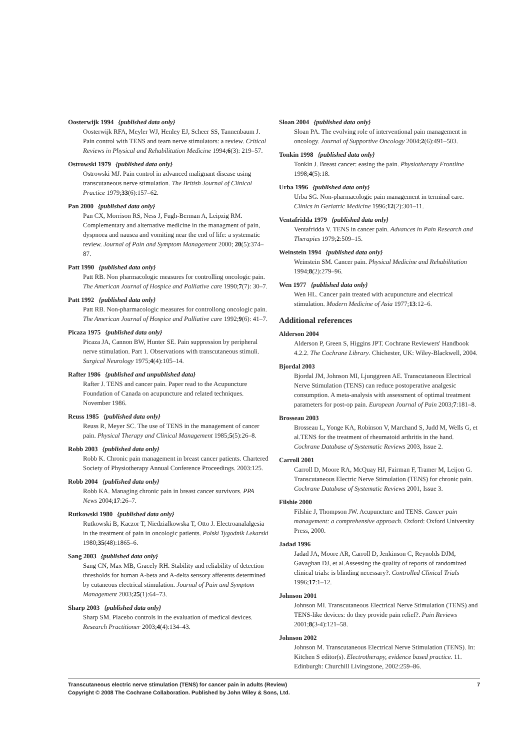Oosterwijk 1994 {published data only}
Oosterwijk RFA, Meyler WJ, Henley EJ, Scheer SS, Tannenbaum J. Pain control with TENS and team nerve stimulators: a review. Critical Reviews in Physical and Rehabilitation Medicine 1994;6(3): 219–57.
Ostrowski 1979 {published data only}
Ostrowski MJ. Pain control in advanced malignant disease using transcutaneous nerve stimulation. The British Journal of Clinical Practice 1979;33(6):157–62.
Pan 2000 {published data only}
Pan CX, Morrison RS, Ness J, Fugh-Berman A, Leipzig RM. Complementary and alternative medicine in the managment of pain, dyspnoea and nausea and vomiting near the end of life: a systematic review. Journal of Pain and Symptom Management 2000; 20(5):374–87.
Patt 1990 {published data only}
Patt RB. Non pharmacologic measures for controlling oncologic pain. The American Journal of Hospice and Palliative care 1990;7(7): 30–7.
Patt 1992 {published data only}
Patt RB. Non-pharmacologic measures for controllong oncologic pain. The American Journal of Hospice and Palliative care 1992;9(6): 41–7.
Picaza 1975 {published data only}
Picaza JA, Cannon BW, Hunter SE. Pain suppression by peripheral nerve stimulation. Part 1. Observations with transcutaneous stimuli. Surgical Neurology 1975;4(4):105–14.
Rafter 1986 {published and unpublished data}
Rafter J. TENS and cancer pain. Paper read to the Acupuncture Foundation of Canada on acupuncture and related techniques. November 1986.
Reuss 1985 {published data only}
Reuss R, Meyer SC. The use of TENS in the management of cancer pain. Physical Therapy and Clinical Management 1985;5(5):26–8.
Robb 2003 {published data only}
Robb K. Chronic pain management in breast cancer patients. Chartered Society of Physiotherapy Annual Conference Proceedings. 2003:125.
Robb 2004 {published data only}
Robb KA. Managing chronic pain in breast cancer survivors. PPA News 2004;17:26–7.
Rutkowski 1980 {published data only}
Rutkowski B, Kaczor T, Niedzialkowska T, Otto J. Electroanalalgesia in the treatment of pain in oncologic patients. Polski Tygodnik Lekarski 1980;35(48):1865–6.
Sang 2003 {published data only}
Sang CN, Max MB, Gracely RH. Stability and reliability of detection thresholds for human A-beta and A-delta sensory afferents determined by cutaneous electrical stimulation. Journal of Pain and Symptom Management 2003;25(1):64–73.
Sharp 2003 {published data only}
Sharp SM. Placebo controls in the evaluation of medical devices. Research Practitioner 2003;4(4):134–43.
Sloan 2004 {published data only}
Sloan PA. The evolving role of interventional pain management in oncology. Journal of Supportive Oncology 2004;2(6):491–503.
Tonkin 1998 {published data only}
Tonkin J. Breast cancer: easing the pain. Physiotherapy Frontline 1998;4(5):18.
Urba 1996 {published data only}
Urba SG. Non-pharmacologic pain management in terminal care. Clinics in Geriatric Medicine 1996;12(2):301–11.
Ventafridda 1979 {published data only}
Ventafridda V. TENS in cancer pain. Advances in Pain Research and Therapies 1979;2:509–15.
Weinstein 1994 {published data only}
Weinstein SM. Cancer pain. Physical Medicine and Rehabilitation 1994;8(2):279–96.
Wen 1977 {published data only}
Wen HL. Cancer pain treated with acupuncture and electrical stimulation. Modern Medicine of Asia 1977;13:12–6.
Additional references
Alderson 2004
Alderson P, Green S, Higgins JPT. Cochrane Reviewers' Handbook 4.2.2. The Cochrane Library. Chichester, UK: Wiley-Blackwell, 2004.
Bjordal 2003
Bjordal JM, Johnson MI, Ljunggreen AE. Transcutaneous Electrical Nerve Stimulation (TENS) can reduce postoperative analgesic consumption. A meta-analysis with assessment of optimal treatment parameters for post-op pain. European Journal of Pain 2003;7:181–8.
Brosseau 2003
Brosseau L, Yonge KA, Robinson V, Marchand S, Judd M, Wells G, et al.TENS for the treatment of rheumatoid arthritis in the hand. Cochrane Database of Systematic Reviews 2003, Issue 2.
Carroll 2001
Carroll D, Moore RA, McQuay HJ, Fairman F, Tramer M, Leijon G. Transcutaneous Electric Nerve Stimulation (TENS) for chronic pain. Cochrane Database of Systematic Reviews 2001, Issue 3.
Filshie 2000
Filshie J, Thompson JW. Acupuncture and TENS. Cancer pain management: a comprehensive approach. Oxford: Oxford University Press, 2000.
Jadad 1996
Jadad JA, Moore AR, Carroll D, Jenkinson C, Reynolds DJM, Gavaghan DJ, et al.Assessing the quality of reports of randomized clinical trials: is blinding necessary?. Controlled Clinical Trials 1996;17:1–12.
Johnson 2001
Johnson MI. Transcutaneous Electrical Nerve Stimulation (TENS) and TENS-like devices: do they provide pain relief?. Pain Reviews 2001;8(3-4):121–58.
Johnson 2002
Johnson M. Transcutaneous Electrical Nerve Stimulation (TENS). In: Kitchen S editor(s). Electrotherapy, evidence based practice. 11. Edinburgh: Churchill Livingstone, 2002:259–86.
Transcutaneous electric nerve stimulation (TENS) for cancer pain in adults (Review)
Copyright © 2008 The Cochrane Collaboration. Published by John Wiley & Sons, Ltd.
7